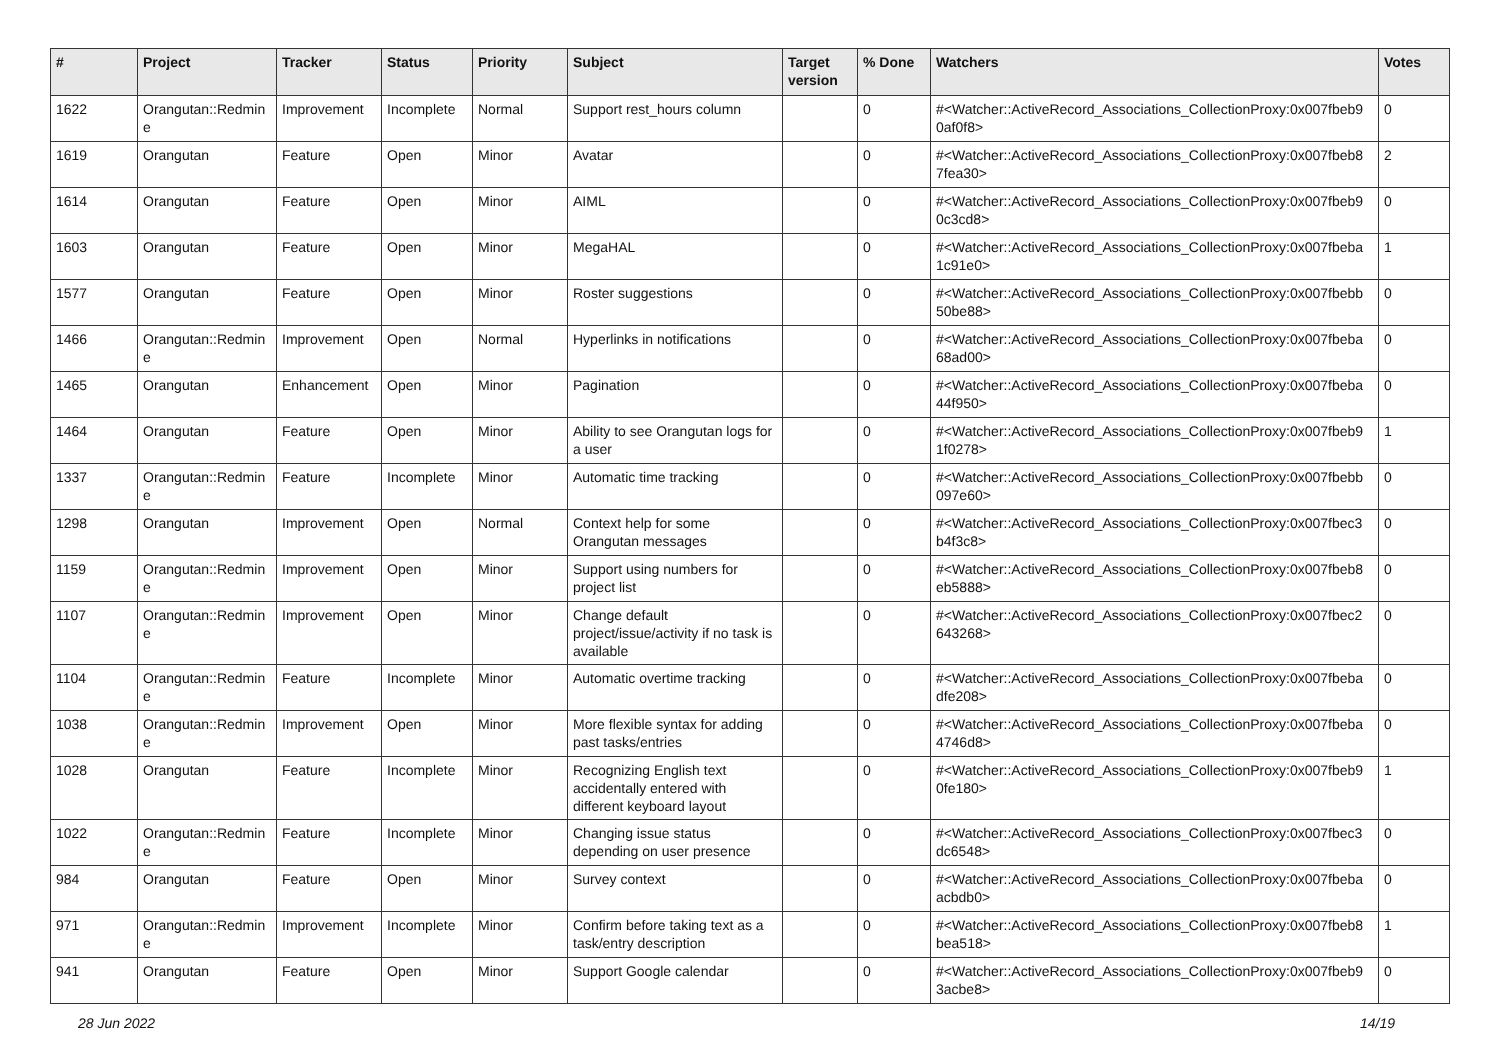| # | Project | Tracker | Status | Priority | Subject | Target version | % Done | Watchers | Votes |
| --- | --- | --- | --- | --- | --- | --- | --- | --- | --- |
| 1622 | Orangutan::Redmin e | Improvement | Incomplete | Normal | Support rest_hours column | | 0 | #<Watcher::ActiveRecord_Associations_CollectionProxy:0x007fbeb9 0af0f8> | 0 |
| 1619 | Orangutan | Feature | Open | Minor | Avatar | | 0 | #<Watcher::ActiveRecord_Associations_CollectionProxy:0x007fbeb8 7fea30> | 2 |
| 1614 | Orangutan | Feature | Open | Minor | AIML | | 0 | #<Watcher::ActiveRecord_Associations_CollectionProxy:0x007fbeb9 0c3cd8> | 0 |
| 1603 | Orangutan | Feature | Open | Minor | MegaHAL | | 0 | #<Watcher::ActiveRecord_Associations_CollectionProxy:0x007fbeba 1c91e0> | 1 |
| 1577 | Orangutan | Feature | Open | Minor | Roster suggestions | | 0 | #<Watcher::ActiveRecord_Associations_CollectionProxy:0x007fbebb 50be88> | 0 |
| 1466 | Orangutan::Redmin e | Improvement | Open | Normal | Hyperlinks in notifications | | 0 | #<Watcher::ActiveRecord_Associations_CollectionProxy:0x007fbeba 68ad00> | 0 |
| 1465 | Orangutan | Enhancement | Open | Minor | Pagination | | 0 | #<Watcher::ActiveRecord_Associations_CollectionProxy:0x007fbeba 44f950> | 0 |
| 1464 | Orangutan | Feature | Open | Minor | Ability to see Orangutan logs for a user | | 0 | #<Watcher::ActiveRecord_Associations_CollectionProxy:0x007fbeb9 1f0278> | 1 |
| 1337 | Orangutan::Redmin e | Feature | Incomplete | Minor | Automatic time tracking | | 0 | #<Watcher::ActiveRecord_Associations_CollectionProxy:0x007fbebb 097e60> | 0 |
| 1298 | Orangutan | Improvement | Open | Normal | Context help for some Orangutan messages | | 0 | #<Watcher::ActiveRecord_Associations_CollectionProxy:0x007fbec3 b4f3c8> | 0 |
| 1159 | Orangutan::Redmin e | Improvement | Open | Minor | Support using numbers for project list | | 0 | #<Watcher::ActiveRecord_Associations_CollectionProxy:0x007fbeb8 eb5888> | 0 |
| 1107 | Orangutan::Redmin e | Improvement | Open | Minor | Change default project/issue/activity if no task is available | | 0 | #<Watcher::ActiveRecord_Associations_CollectionProxy:0x007fbec2 643268> | 0 |
| 1104 | Orangutan::Redmin e | Feature | Incomplete | Minor | Automatic overtime tracking | | 0 | #<Watcher::ActiveRecord_Associations_CollectionProxy:0x007fbeba dfe208> | 0 |
| 1038 | Orangutan::Redmin e | Improvement | Open | Minor | More flexible syntax for adding past tasks/entries | | 0 | #<Watcher::ActiveRecord_Associations_CollectionProxy:0x007fbeba 4746d8> | 0 |
| 1028 | Orangutan | Feature | Incomplete | Minor | Recognizing English text accidentally entered with different keyboard layout | | 0 | #<Watcher::ActiveRecord_Associations_CollectionProxy:0x007fbeb9 0fe180> | 1 |
| 1022 | Orangutan::Redmin e | Feature | Incomplete | Minor | Changing issue status depending on user presence | | 0 | #<Watcher::ActiveRecord_Associations_CollectionProxy:0x007fbec3 dc6548> | 0 |
| 984 | Orangutan | Feature | Open | Minor | Survey context | | 0 | #<Watcher::ActiveRecord_Associations_CollectionProxy:0x007fbeba acbdb0> | 0 |
| 971 | Orangutan::Redmin e | Improvement | Incomplete | Minor | Confirm before taking text as a task/entry description | | 0 | #<Watcher::ActiveRecord_Associations_CollectionProxy:0x007fbeb8 bea518> | 1 |
| 941 | Orangutan | Feature | Open | Minor | Support Google calendar | | 0 | #<Watcher::ActiveRecord_Associations_CollectionProxy:0x007fbeb9 3acbe8> | 0 |
28 Jun 2022 14/19